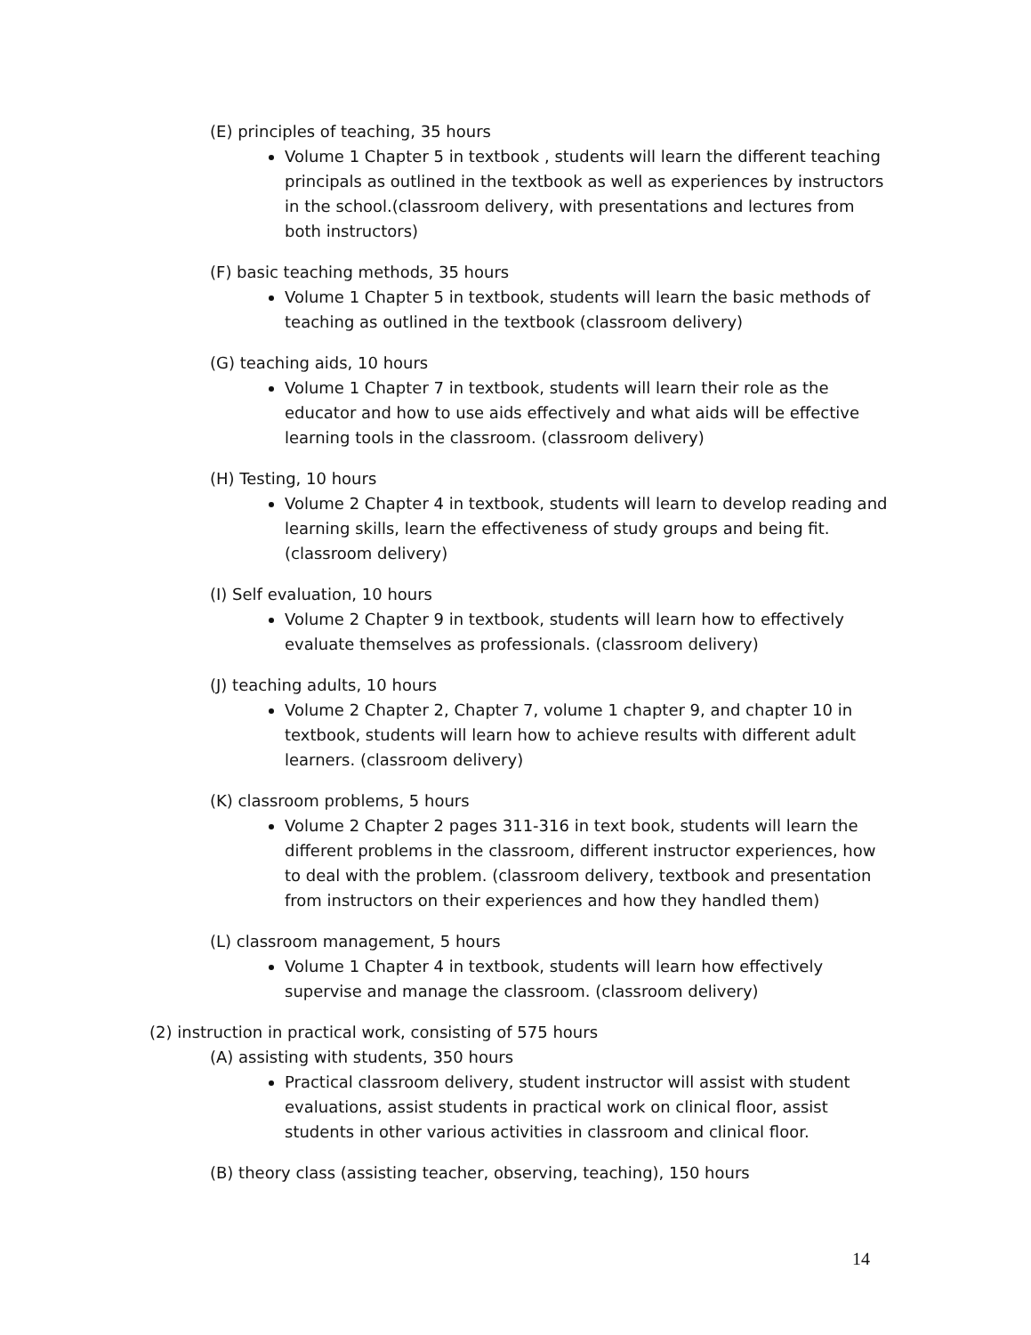(E) principles of teaching, 35 hours
Volume 1 Chapter 5 in textbook , students will learn the different teaching principals as outlined in the textbook as well as experiences by instructors in the school.(classroom delivery, with presentations and lectures from both instructors)
(F) basic teaching methods, 35 hours
Volume 1 Chapter 5 in textbook, students will learn the basic methods of teaching as outlined in the textbook (classroom delivery)
(G) teaching aids, 10 hours
Volume 1 Chapter 7 in textbook, students will learn their role as the educator and how to use aids effectively and what aids will be effective learning tools in the classroom. (classroom delivery)
(H) Testing, 10 hours
Volume 2 Chapter 4 in textbook, students will learn to develop reading and learning skills, learn the effectiveness of study groups and being fit. (classroom delivery)
(I) Self evaluation, 10 hours
Volume 2 Chapter 9 in textbook, students will learn how to effectively evaluate themselves as professionals. (classroom delivery)
(J) teaching adults, 10 hours
Volume 2 Chapter 2, Chapter 7, volume 1 chapter 9, and chapter 10 in textbook, students will learn how to achieve results with different adult learners. (classroom delivery)
(K) classroom problems, 5 hours
Volume 2 Chapter 2 pages 311-316 in text book, students will learn the different problems in the classroom, different instructor experiences, how to deal with the problem. (classroom delivery, textbook and presentation from instructors on their experiences and how they handled them)
(L) classroom management, 5 hours
Volume 1 Chapter 4 in textbook, students will learn how effectively supervise and manage the classroom. (classroom delivery)
(2) instruction in practical work, consisting of 575 hours
(A) assisting with students, 350 hours
Practical classroom delivery, student instructor will assist with student evaluations, assist students in practical work on clinical floor, assist students in other various activities in classroom and clinical floor.
(B) theory class (assisting teacher, observing, teaching), 150 hours
14